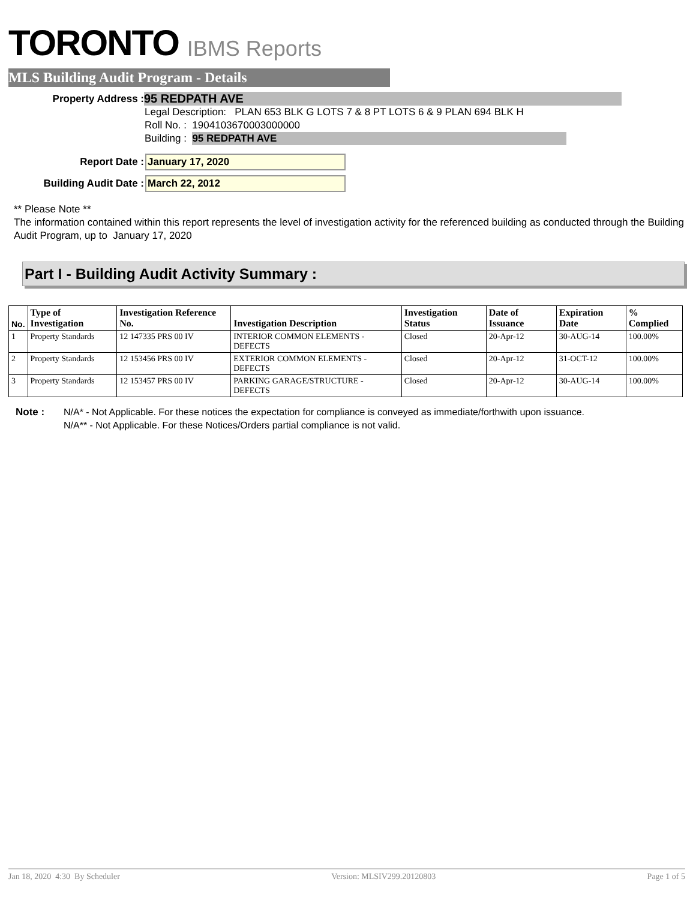TORONTO IBMS Reports
MLS Building Audit Program - Details
Property Address :
95 REDPATH AVE
Legal Description: PLAN 653 BLK G LOTS 7 & 8 PT LOTS 6 & 9 PLAN 694 BLK H
Roll No. : 1904103670003000000
Building : 95 REDPATH AVE
Report Date : January 17, 2020
Building Audit Date : March 22, 2012
** Please Note **
The information contained within this report represents the level of investigation activity for the referenced building as conducted through the Building Audit Program, up to January 17, 2020
Part I - Building Audit Activity Summary :
| No. | Type of Investigation | Investigation Reference No. | Investigation Description | Investigation Status | Date of Issuance | Expiration Date | % Complied |
| --- | --- | --- | --- | --- | --- | --- | --- |
| 1 | Property Standards | 12 147335 PRS 00 IV | INTERIOR COMMON ELEMENTS - DEFECTS | Closed | 20-Apr-12 | 30-AUG-14 | 100.00% |
| 2 | Property Standards | 12 153456 PRS 00 IV | EXTERIOR COMMON ELEMENTS - DEFECTS | Closed | 20-Apr-12 | 31-OCT-12 | 100.00% |
| 3 | Property Standards | 12 153457 PRS 00 IV | PARKING GARAGE/STRUCTURE - DEFECTS | Closed | 20-Apr-12 | 30-AUG-14 | 100.00% |
Note : N/A* - Not Applicable. For these notices the expectation for compliance is conveyed as immediate/forthwith upon issuance.
N/A** - Not Applicable. For these Notices/Orders partial compliance is not valid.
Jan 18, 2020 4:30 By Scheduler Version: MLSIV299.20120803 Page 1 of 5